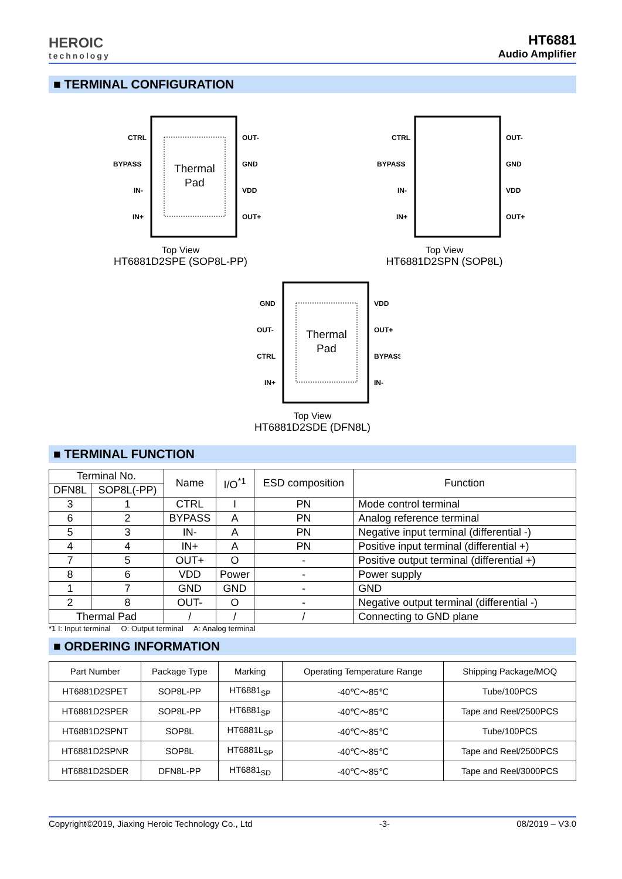HEROIC
technology
HT6881
Audio Amplifier
■ TERMINAL CONFIGURATION
Thermal
Pad
CTRL
BYPASS
IN-
IN+
OUT-
GND
VDD
OUT+
Top View
HT6881D2SPE (SOP8L-PP)
CTRL
BYPASS
IN-
IN+
OUT-
GND
VDD
OUT+
Top View
HT6881D2SPN (SOP8L)
Thermal
Pad
GND
OUT-
CTRL
IN+
VDD
OUT+
BYPASS
IN-
Top View
HT6881D2SDE (DFN8L)
■ TERMINAL FUNCTION
| Terminal No. | | Name | I/O<sup>*1</sup> | ESD composition | Function |
| --- | --- | --- | --- | --- | --- |
| DFN8L | SOP8L(-PP) | | | | |
| 3 | 1 | CTRL | I | PN | Mode control terminal |
| 6 | 2 | BYPASS | A | PN | Analog reference terminal |
| 5 | 3 | IN- | A | PN | Negative input terminal (differential -) |
| 4 | 4 | IN+ | A | PN | Positive input terminal (differential +) |
| 7 | 5 | OUT+ | O | - | Positive output terminal (differential +) |
| 8 | 6 | VDD | Power | - | Power supply |
| 1 | 7 | GND | GND | - | GND |
| 2 | 8 | OUT- | O | - | Negative output terminal (differential -) |
| Thermal Pad | | / | / | / | Connecting to GND plane |
*1 I: Input terminal O: Output terminal A: Analog terminal
■ ORDERING INFORMATION
| Part Number | Package Type | Marking | Operating Temperature Range | Shipping Package/MOQ |
| --- | --- | --- | --- | --- |
| HT6881D2SPET | SOP8L-PP | HT6881<sub>SP</sub> | -40℃～85℃ | Tube/100PCS |
| HT6881D2SPER | SOP8L-PP | HT6881<sub>SP</sub> | -40℃～85℃ | Tape and Reel/2500PCS |
| HT6881D2SPNT | SOP8L | HT6881L<sub>SP</sub> | -40℃～85℃ | Tube/100PCS |
| HT6881D2SPNR | SOP8L | HT6881L<sub>SP</sub> | -40℃～85℃ | Tape and Reel/2500PCS |
| HT6881D2SDER | DFN8L-PP | HT6881<sub>SD</sub> | -40℃～85℃ | Tape and Reel/3000PCS |
Copyright©2019, Jiaxing Heroic Technology Co., Ltd -3- 08/2019 – V3.0